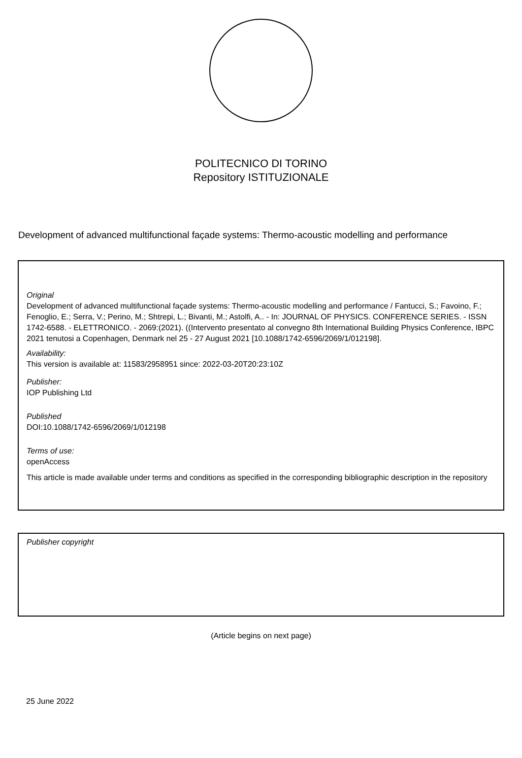POLITECNICO DI TORINO
Repository ISTITUZIONALE
Development of advanced multifunctional façade systems: Thermo-acoustic modelling and performance
Original
Development of advanced multifunctional façade systems: Thermo-acoustic modelling and performance / Fantucci, S.; Favoino, F.; Fenoglio, E.; Serra, V.; Perino, M.; Shtrepi, L.; Bivanti, M.; Astolfi, A.. - In: JOURNAL OF PHYSICS. CONFERENCE SERIES. - ISSN 1742-6588. - ELETTRONICO. - 2069:(2021). ((Intervento presentato al convegno 8th International Building Physics Conference, IBPC 2021 tenutosi a Copenhagen, Denmark nel 25 - 27 August 2021 [10.1088/1742-6596/2069/1/012198].
Availability:
This version is available at: 11583/2958951 since: 2022-03-20T20:23:10Z
Publisher:
IOP Publishing Ltd
Published
DOI:10.1088/1742-6596/2069/1/012198
Terms of use:
openAccess
This article is made available under terms and conditions as specified in the corresponding bibliographic description in the repository
Publisher copyright
(Article begins on next page)
25 June 2022